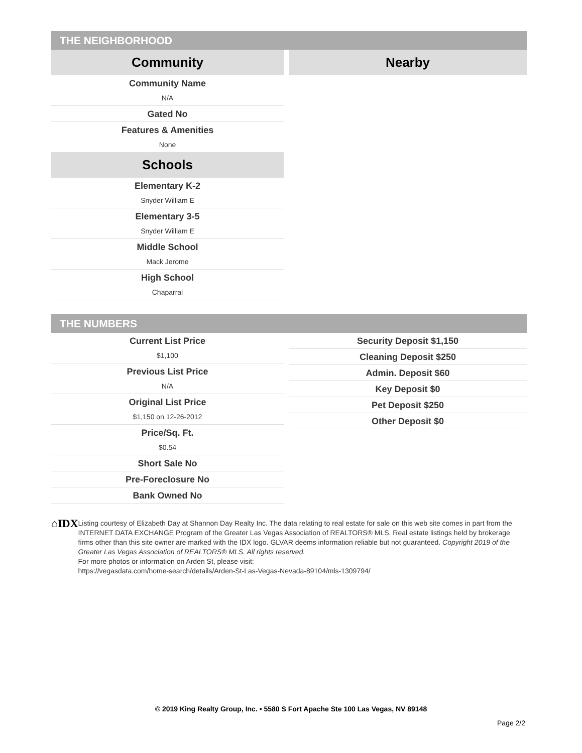THE NEIGHBORHOOD
Community
Community Name
N/A
Gated No
Features & Amenities
None
Schools
Elementary K-2
Snyder William E
Elementary 3-5
Snyder William E
Middle School
Mack Jerome
High School
Chaparral
Nearby
THE NUMBERS
Current List Price
$1,100
Previous List Price
N/A
Original List Price
$1,150 on 12-26-2012
Price/Sq. Ft.
$0.54
Short Sale No
Pre-Foreclosure No
Bank Owned No
Security Deposit $1,150
Cleaning Deposit $250
Admin. Deposit $60
Key Deposit $0
Pet Deposit $250
Other Deposit $0
⌂IDX
Listing courtesy of Elizabeth Day at Shannon Day Realty Inc. The data relating to real estate for sale on this web site comes in part from the INTERNET DATA EXCHANGE Program of the Greater Las Vegas Association of REALTORS® MLS. Real estate listings held by brokerage firms other than this site owner are marked with the IDX logo. GLVAR deems information reliable but not guaranteed. Copyright 2019 of the Greater Las Vegas Association of REALTORS® MLS. All rights reserved.
For more photos or information on Arden St, please visit:
https://vegasdata.com/home-search/details/Arden-St-Las-Vegas-Nevada-89104/mls-1309794/
© 2019 King Realty Group, Inc. • 5580 S Fort Apache Ste 100 Las Vegas, NV 89148
Page 2/2